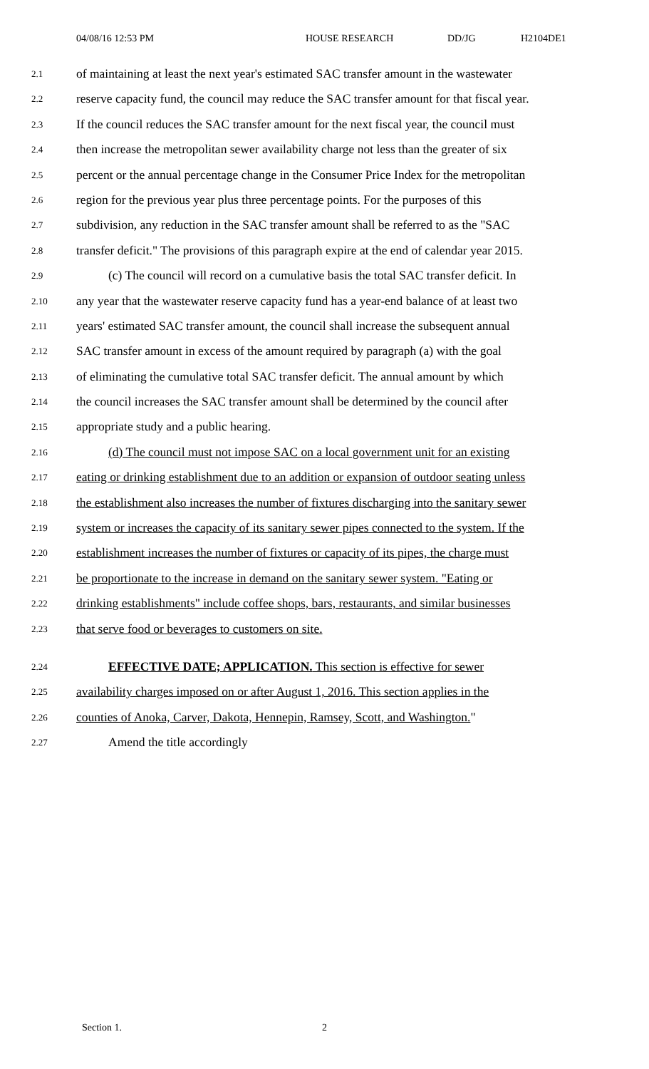04/08/16 12:53 PM HOUSE RESEARCH DD/JG H2104DE1
2.1 of maintaining at least the next year's estimated SAC transfer amount in the wastewater
2.2 reserve capacity fund, the council may reduce the SAC transfer amount for that fiscal year.
2.3 If the council reduces the SAC transfer amount for the next fiscal year, the council must
2.4 then increase the metropolitan sewer availability charge not less than the greater of six
2.5 percent or the annual percentage change in the Consumer Price Index for the metropolitan
2.6 region for the previous year plus three percentage points. For the purposes of this
2.7 subdivision, any reduction in the SAC transfer amount shall be referred to as the "SAC
2.8 transfer deficit." The provisions of this paragraph expire at the end of calendar year 2015.
2.9 (c) The council will record on a cumulative basis the total SAC transfer deficit. In
2.10 any year that the wastewater reserve capacity fund has a year-end balance of at least two
2.11 years' estimated SAC transfer amount, the council shall increase the subsequent annual
2.12 SAC transfer amount in excess of the amount required by paragraph (a) with the goal
2.13 of eliminating the cumulative total SAC transfer deficit. The annual amount by which
2.14 the council increases the SAC transfer amount shall be determined by the council after
2.15 appropriate study and a public hearing.
2.16 (d) The council must not impose SAC on a local government unit for an existing
2.17 eating or drinking establishment due to an addition or expansion of outdoor seating unless
2.18 the establishment also increases the number of fixtures discharging into the sanitary sewer
2.19 system or increases the capacity of its sanitary sewer pipes connected to the system. If the
2.20 establishment increases the number of fixtures or capacity of its pipes, the charge must
2.21 be proportionate to the increase in demand on the sanitary sewer system. "Eating or
2.22 drinking establishments" include coffee shops, bars, restaurants, and similar businesses
2.23 that serve food or beverages to customers on site.
2.24 EFFECTIVE DATE; APPLICATION. This section is effective for sewer
2.25 availability charges imposed on or after August 1, 2016. This section applies in the
2.26 counties of Anoka, Carver, Dakota, Hennepin, Ramsey, Scott, and Washington."
2.27 Amend the title accordingly
Section 1. 2